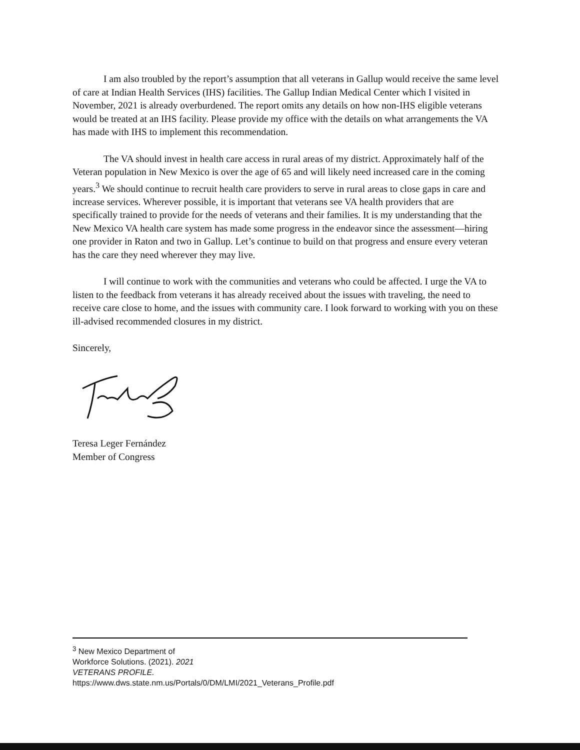I am also troubled by the report’s assumption that all veterans in Gallup would receive the same level of care at Indian Health Services (IHS) facilities. The Gallup Indian Medical Center which I visited in November, 2021 is already overburdened. The report omits any details on how non-IHS eligible veterans would be treated at an IHS facility. Please provide my office with the details on what arrangements the VA has made with IHS to implement this recommendation.
The VA should invest in health care access in rural areas of my district. Approximately half of the Veteran population in New Mexico is over the age of 65 and will likely need increased care in the coming years.<sup>3</sup> We should continue to recruit health care providers to serve in rural areas to close gaps in care and increase services. Wherever possible, it is important that veterans see VA health providers that are specifically trained to provide for the needs of veterans and their families. It is my understanding that the New Mexico VA health care system has made some progress in the endeavor since the assessment—hiring one provider in Raton and two in Gallup. Let’s continue to build on that progress and ensure every veteran has the care they need wherever they may live.
I will continue to work with the communities and veterans who could be affected. I urge the VA to listen to the feedback from veterans it has already received about the issues with traveling, the need to receive care close to home, and the issues with community care. I look forward to working with you on these ill-advised recommended closures in my district.
Sincerely,
Teresa Leger Fernández
Member of Congress
<sup>3</sup> New Mexico Department of Workforce Solutions. (2021). 2021 VETERANS PROFILE.
https://www.dws.state.nm.us/Portals/0/DM/LMI/2021_Veterans_Profile.pdf